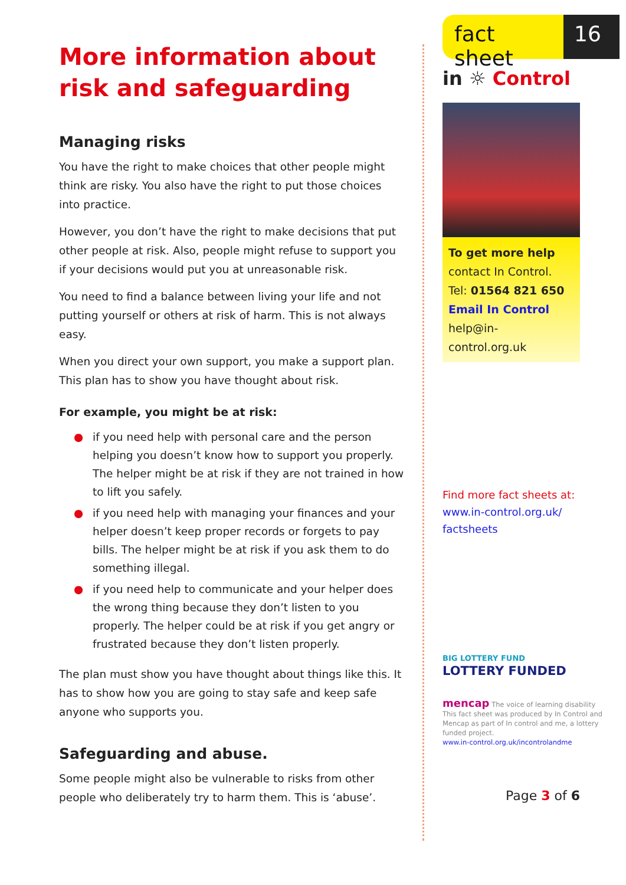More information about risk and safeguarding
Managing risks
You have the right to make choices that other people might think are risky. You also have the right to put those choices into practice.
However, you don’t have the right to make decisions that put other people at risk. Also, people might refuse to support you if your decisions would put you at unreasonable risk.
You need to find a balance between living your life and not putting yourself or others at risk of harm. This is not always easy.
When you direct your own support, you make a support plan. This plan has to show you have thought about risk.
For example, you might be at risk:
● if you need help with personal care and the person helping you doesn’t know how to support you properly. The helper might be at risk if they are not trained in how to lift you safely.
● if you need help with managing your finances and your helper doesn’t keep proper records or forgets to pay bills. The helper might be at risk if you ask them to do something illegal.
● if you need help to communicate and your helper does the wrong thing because they don’t listen to you properly. The helper could be at risk if you get angry or frustrated because they don’t listen properly.
The plan must show you have thought about things like this. It has to show how you are going to stay safe and keep safe anyone who supports you.
Safeguarding and abuse.
Some people might also be vulnerable to risks from other people who deliberately try to harm them. This is ‘abuse’.
fact sheet
16
in ☼ Control
To get more help
contact In Control.
Tel: 01564 821 650
Email In Control
help@in-control.org.uk
Find more fact sheets at:
www.in-control.org.uk/ factsheets
BIG LOTTERY FUND
LOTTERY FUNDED
mencap The voice of learning disability
This fact sheet was produced by In Control and Mencap as part of In control and me, a lottery funded project.
www.in-control.org.uk/incontrolandme
Page 3 of 6